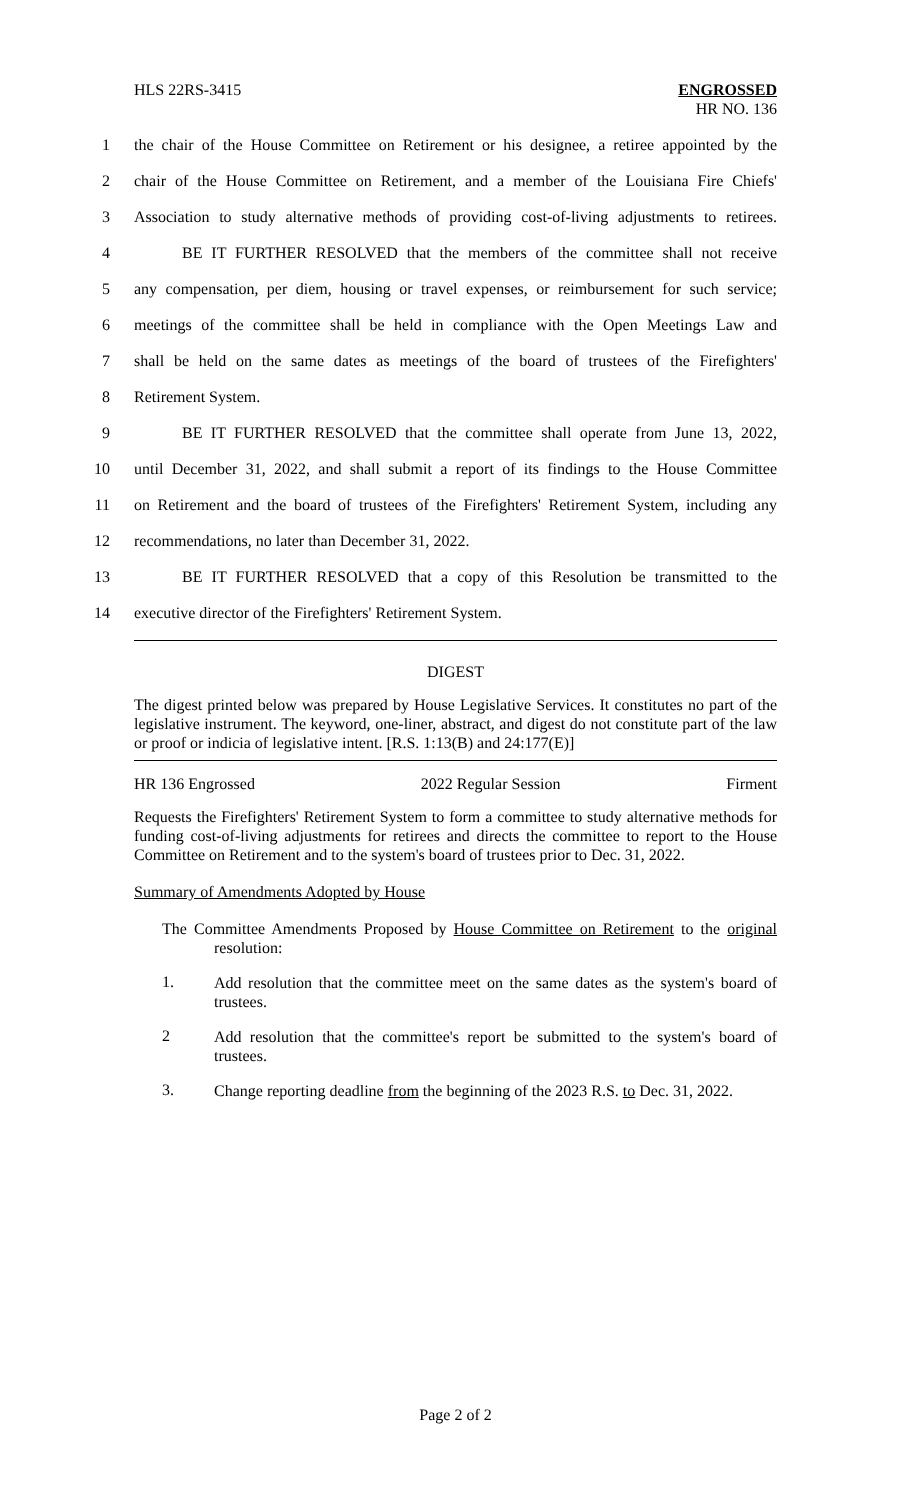HLS 22RS-3415 ENGROSSED
HR NO. 136
1 the chair of the House Committee on Retirement or his designee, a retiree appointed by the
2 chair of the House Committee on Retirement, and a member of the Louisiana Fire Chiefs'
3 Association to study alternative methods of providing cost-of-living adjustments to retirees.
4 BE IT FURTHER RESOLVED that the members of the committee shall not receive
5 any compensation, per diem, housing or travel expenses, or reimbursement for such service;
6 meetings of the committee shall be held in compliance with the Open Meetings Law and
7 shall be held on the same dates as meetings of the board of trustees of the Firefighters'
8 Retirement System.
9 BE IT FURTHER RESOLVED that the committee shall operate from June 13, 2022,
10 until December 31, 2022, and shall submit a report of its findings to the House Committee
11 on Retirement and the board of trustees of the Firefighters' Retirement System, including any
12 recommendations, no later than December 31, 2022.
13 BE IT FURTHER RESOLVED that a copy of this Resolution be transmitted to the
14 executive director of the Firefighters' Retirement System.
DIGEST
The digest printed below was prepared by House Legislative Services. It constitutes no part of the legislative instrument. The keyword, one-liner, abstract, and digest do not constitute part of the law or proof or indicia of legislative intent. [R.S. 1:13(B) and 24:177(E)]
HR 136 Engrossed 2022 Regular Session Firment
Requests the Firefighters' Retirement System to form a committee to study alternative methods for funding cost-of-living adjustments for retirees and directs the committee to report to the House Committee on Retirement and to the system's board of trustees prior to Dec. 31, 2022.
Summary of Amendments Adopted by House
The Committee Amendments Proposed by House Committee on Retirement to the original resolution:
1. Add resolution that the committee meet on the same dates as the system's board of trustees.
2 Add resolution that the committee's report be submitted to the system's board of trustees.
3. Change reporting deadline from the beginning of the 2023 R.S. to Dec. 31, 2022.
Page 2 of 2